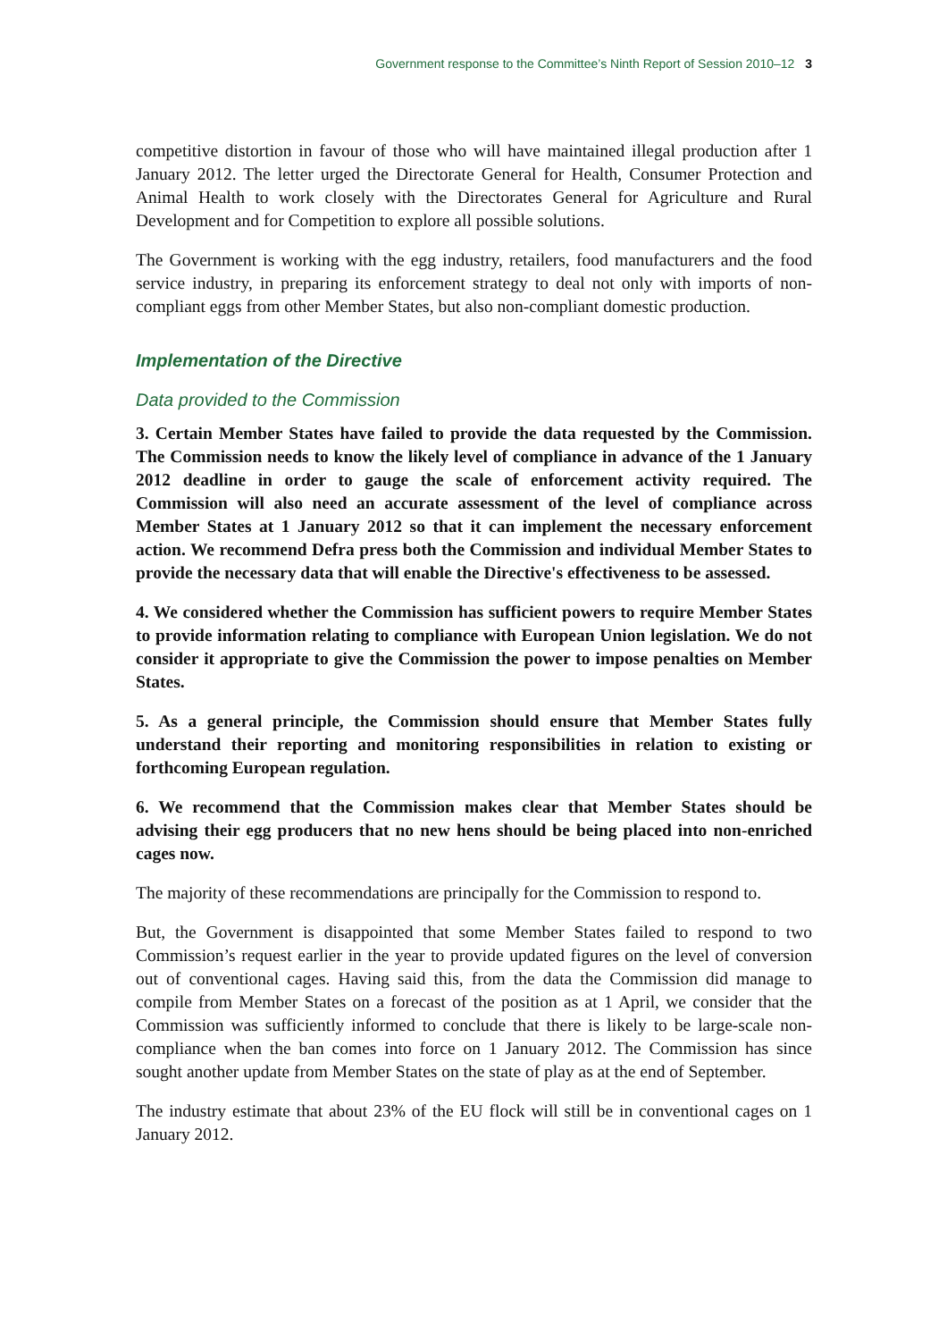Government response to the Committee’s Ninth Report of Session 2010–12 3
competitive distortion in favour of those who will have maintained illegal production after 1 January 2012. The letter urged the Directorate General for Health, Consumer Protection and Animal Health to work closely with the Directorates General for Agriculture and Rural Development and for Competition to explore all possible solutions.
The Government is working with the egg industry, retailers, food manufacturers and the food service industry, in preparing its enforcement strategy to deal not only with imports of non-compliant eggs from other Member States, but also non-compliant domestic production.
Implementation of the Directive
Data provided to the Commission
3. Certain Member States have failed to provide the data requested by the Commission. The Commission needs to know the likely level of compliance in advance of the 1 January 2012 deadline in order to gauge the scale of enforcement activity required. The Commission will also need an accurate assessment of the level of compliance across Member States at 1 January 2012 so that it can implement the necessary enforcement action. We recommend Defra press both the Commission and individual Member States to provide the necessary data that will enable the Directive's effectiveness to be assessed.
4. We considered whether the Commission has sufficient powers to require Member States to provide information relating to compliance with European Union legislation. We do not consider it appropriate to give the Commission the power to impose penalties on Member States.
5. As a general principle, the Commission should ensure that Member States fully understand their reporting and monitoring responsibilities in relation to existing or forthcoming European regulation.
6. We recommend that the Commission makes clear that Member States should be advising their egg producers that no new hens should be being placed into non-enriched cages now.
The majority of these recommendations are principally for the Commission to respond to.
But, the Government is disappointed that some Member States failed to respond to two Commission’s request earlier in the year to provide updated figures on the level of conversion out of conventional cages. Having said this, from the data the Commission did manage to compile from Member States on a forecast of the position as at 1 April, we consider that the Commission was sufficiently informed to conclude that there is likely to be large-scale non-compliance when the ban comes into force on 1 January 2012. The Commission has since sought another update from Member States on the state of play as at the end of September.
The industry estimate that about 23% of the EU flock will still be in conventional cages on 1 January 2012.